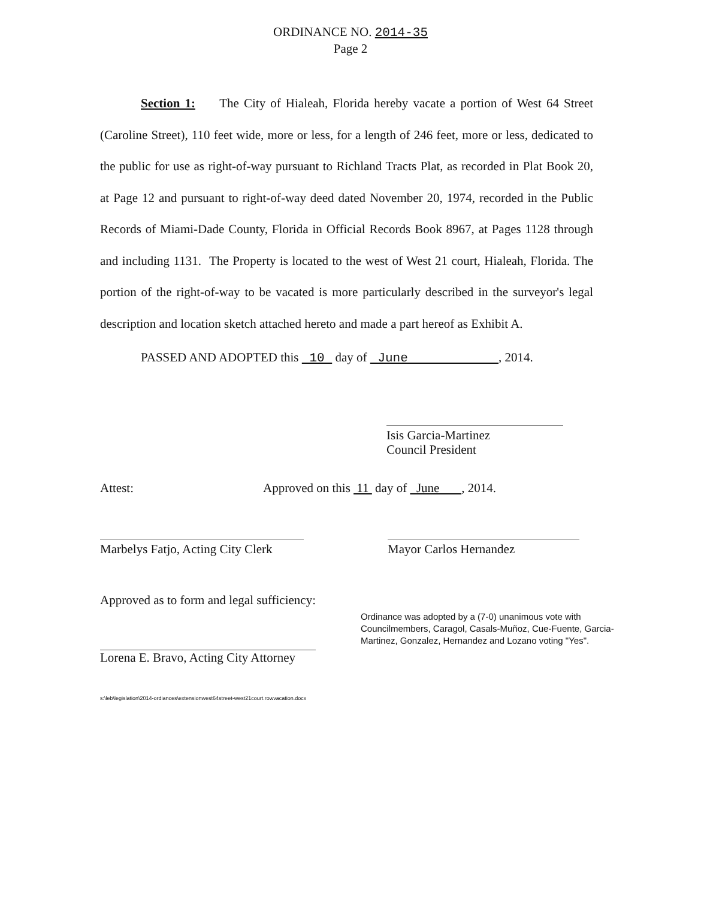ORDINANCE NO. 2014-35
Page 2
Section 1: The City of Hialeah, Florida hereby vacate a portion of West 64 Street (Caroline Street), 110 feet wide, more or less, for a length of 246 feet, more or less, dedicated to the public for use as right-of-way pursuant to Richland Tracts Plat, as recorded in Plat Book 20, at Page 12 and pursuant to right-of-way deed dated November 20, 1974, recorded in the Public Records of Miami-Dade County, Florida in Official Records Book 8967, at Pages 1128 through and including 1131. The Property is located to the west of West 21 court, Hialeah, Florida. The portion of the right-of-way to be vacated is more particularly described in the surveyor's legal description and location sketch attached hereto and made a part hereof as Exhibit A.
PASSED AND ADOPTED this 10 day of June , 2014.
Isis Garcia-Martinez
Council President
Attest: Approved on this 11 day of June , 2014.
Marbelys Fatjo, Acting City Clerk Mayor Carlos Hernandez
Approved as to form and legal sufficiency:
Lorena E. Bravo, Acting City Attorney
Ordinance was adopted by a (7-0) unanimous vote with Councilmembers, Caragol, Casals-Muñoz, Cue-Fuente, Garcia-Martinez, Gonzalez, Hernandez and Lozano voting "Yes".
s:\leb\legislation\2014-ordiances\extensionwest64street-west21court.rowvacation.docx